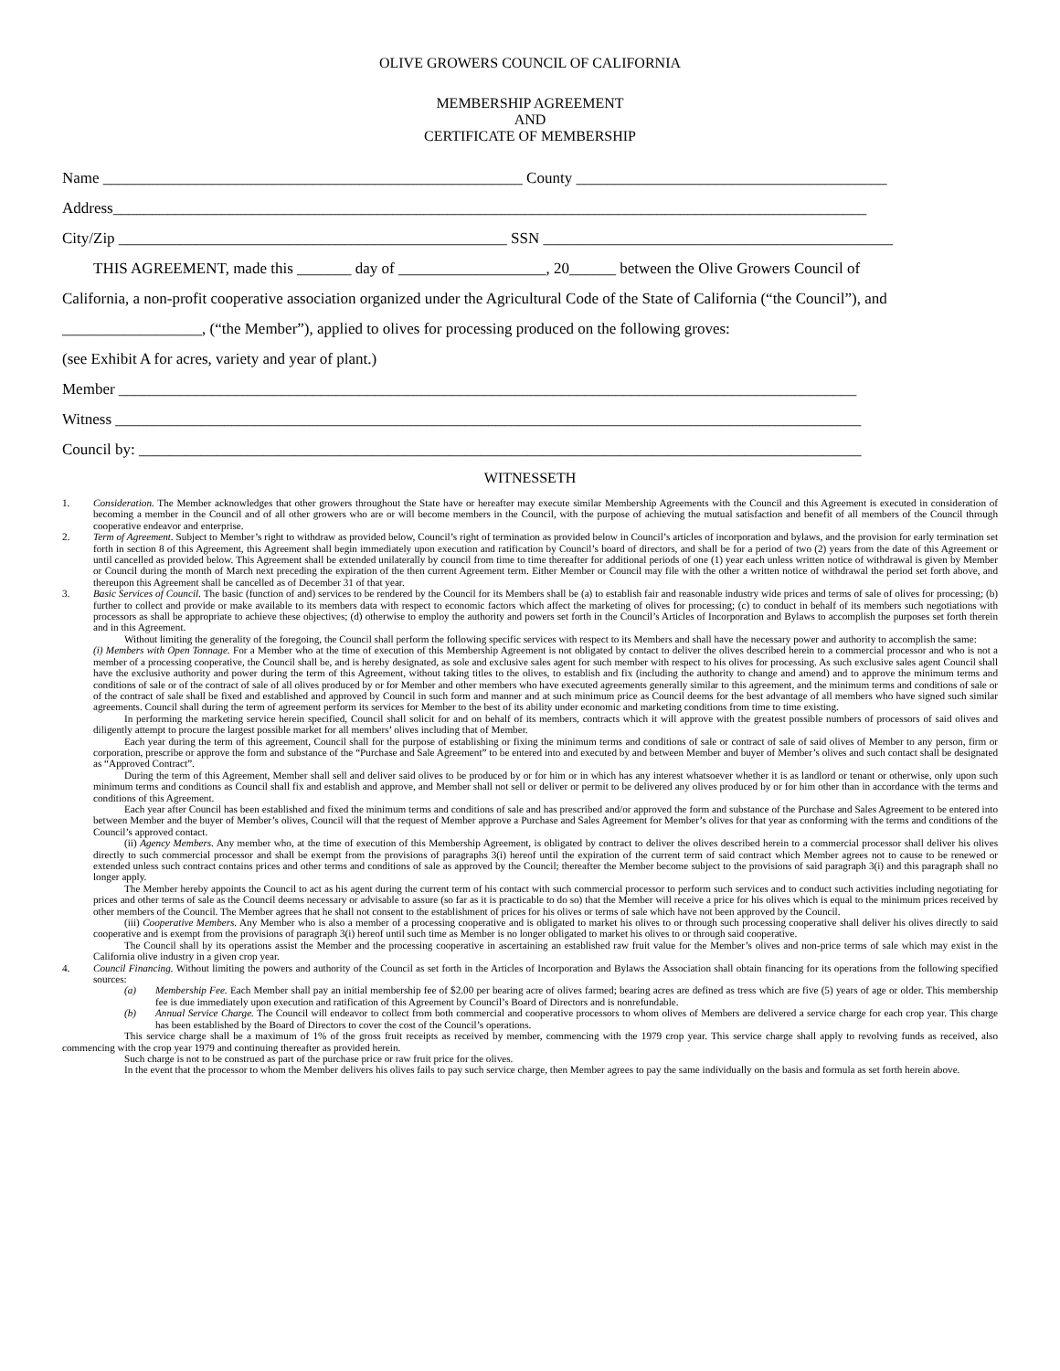OLIVE GROWERS COUNCIL OF CALIFORNIA
MEMBERSHIP AGREEMENT
AND
CERTIFICATE OF MEMBERSHIP
Name ______________________________________________________ County ________________________________________
Address_________________________________________________________________________________________________
City/Zip __________________________________________________ SSN _____________________________________________
THIS AGREEMENT, made this _______ day of ___________________, 20______ between the Olive Growers Council of
California, a non-profit cooperative association organized under the Agricultural Code of the State of California (“the Council”), and
__________________, (“the Member”), applied to olives for processing produced on the following groves:
(see Exhibit A for acres, variety and year of plant.)
Member _______________________________________________________________________________________________
Witness ________________________________________________________________________________________________
Council by: _____________________________________________________________________________________________
WITNESSETH
1. Consideration. The Member acknowledges that other growers throughout the State have or hereafter may execute similar Membership Agreements with the Council and this Agreement is executed in consideration of becoming a member in the Council and of all other growers who are or will become members in the Council, with the purpose of achieving the mutual satisfaction and benefit of all members of the Council through cooperative endeavor and enterprise.
2. Term of Agreement. Subject to Member’s right to withdraw as provided below, Council’s right of termination as provided below in Council’s articles of incorporation and bylaws, and the provision for early termination set forth in section 8 of this Agreement, this Agreement shall begin immediately upon execution and ratification by Council’s board of directors, and shall be for a period of two (2) years from the date of this Agreement or until cancelled as provided below. This Agreement shall be extended unilaterally by council from time to time thereafter for additional periods of one (1) year each unless written notice of withdrawal is given by Member or Council during the month of March next preceding the expiration of the then current Agreement term. Either Member or Council may file with the other a written notice of withdrawal the period set forth above, and thereupon this Agreement shall be cancelled as of December 31 of that year.
3. Basic Services of Council. The basic (function of and) services to be rendered by the Council for its Members shall be (a) to establish fair and reasonable industry wide prices and terms of sale of olives for processing; (b) further to collect and provide or make available to its members data with respect to economic factors which affect the marketing of olives for processing; (c) to conduct in behalf of its members such negotiations with processors as shall be appropriate to achieve these objectives; (d) otherwise to employ the authority and powers set forth in the Council’s Articles of Incorporation and Bylaws to accomplish the purposes set forth therein and in this Agreement.
Without limiting the generality of the foregoing, the Council shall perform the following specific services with respect to its Members and shall have the necessary power and authority to accomplish the same:
(i) Members with Open Tonnage. For a Member who at the time of execution of this Membership Agreement is not obligated by contact to deliver the olives described herein to a commercial processor and who is not a member of a processing cooperative, the Council shall be, and is hereby designated, as sole and exclusive sales agent for such member with respect to his olives for processing. As such exclusive sales agent Council shall have the exclusive authority and power during the term of this Agreement, without taking titles to the olives, to establish and fix (including the authority to change and amend) and to approve the minimum terms and conditions of sale or of the contract of sale of all olives produced by or for Member and other members who have executed agreements generally similar to this agreement, and the minimum terms and conditions of sale or of the contract of sale shall be fixed and established and approved by Council in such form and manner and at such minimum price as Council deems for the best advantage of all members who have signed such similar agreements. Council shall during the term of agreement perform its services for Member to the best of its ability under economic and marketing conditions from time to time existing.
In performing the marketing service herein specified, Council shall solicit for and on behalf of its members, contracts which it will approve with the greatest possible numbers of processors of said olives and diligently attempt to procure the largest possible market for all members’ olives including that of Member.
Each year during the term of this agreement, Council shall for the purpose of establishing or fixing the minimum terms and conditions of sale or contract of sale of said olives of Member to any person, firm or corporation, prescribe or approve the form and substance of the “Purchase and Sale Agreement” to be entered into and executed by and between Member and buyer of Member’s olives and such contact shall be designated as “Approved Contract”.
During the term of this Agreement, Member shall sell and deliver said olives to be produced by or for him or in which has any interest whatsoever whether it is as landlord or tenant or otherwise, only upon such minimum terms and conditions as Council shall fix and establish and approve, and Member shall not sell or deliver or permit to be delivered any olives produced by or for him other than in accordance with the terms and conditions of this Agreement.
Each year after Council has been established and fixed the minimum terms and conditions of sale and has prescribed and/or approved the form and substance of the Purchase and Sales Agreement to be entered into between Member and the buyer of Member’s olives, Council will that the request of Member approve a Purchase and Sales Agreement for Member’s olives for that year as conforming with the terms and conditions of the Council’s approved contact.
(ii) Agency Members. Any member who, at the time of execution of this Membership Agreement, is obligated by contract to deliver the olives described herein to a commercial processor shall deliver his olives directly to such commercial processor and shall be exempt from the provisions of paragraphs 3(i) hereof until the expiration of the current term of said contract which Member agrees not to cause to be renewed or extended unless such contract contains prices and other terms and conditions of sale as approved by the Council; thereafter the Member become subject to the provisions of said paragraph 3(i) and this paragraph shall no longer apply.
The Member hereby appoints the Council to act as his agent during the current term of his contact with such commercial processor to perform such services and to conduct such activities including negotiating for prices and other terms of sale as the Council deems necessary or advisable to assure (so far as it is practicable to do so) that the Member will receive a price for his olives which is equal to the minimum prices received by other members of the Council. The Member agrees that he shall not consent to the establishment of prices for his olives or terms of sale which have not been approved by the Council.
(iii) Cooperative Members. Any Member who is also a member of a processing cooperative and is obligated to market his olives to or through such processing cooperative shall deliver his olives directly to said cooperative and is exempt from the provisions of paragraph 3(i) hereof until such time as Member is no longer obligated to market his olives to or through said cooperative.
The Council shall by its operations assist the Member and the processing cooperative in ascertaining an established raw fruit value for the Member’s olives and non-price terms of sale which may exist in the California olive industry in a given crop year.
4. Council Financing. Without limiting the powers and authority of the Council as set forth in the Articles of Incorporation and Bylaws the Association shall obtain financing for its operations from the following specified sources:
(a) Membership Fee. Each Member shall pay an initial membership fee of $2.00 per bearing acre of olives farmed; bearing acres are defined as tress which are five (5) years of age or older. This membership fee is due immediately upon execution and ratification of this Agreement by Council’s Board of Directors and is nonrefundable.
(b) Annual Service Charge. The Council will endeavor to collect from both commercial and cooperative processors to whom olives of Members are delivered a service charge for each crop year. This charge has been established by the Board of Directors to cover the cost of the Council’s operations.
This service charge shall be a maximum of 1% of the gross fruit receipts as received by member, commencing with the 1979 crop year. This service charge shall apply to revolving funds as received, also commencing with the crop year 1979 and continuing thereafter as provided herein.
Such charge is not to be construed as part of the purchase price or raw fruit price for the olives.
In the event that the processor to whom the Member delivers his olives fails to pay such service charge, then Member agrees to pay the same individually on the basis and formula as set forth herein above.